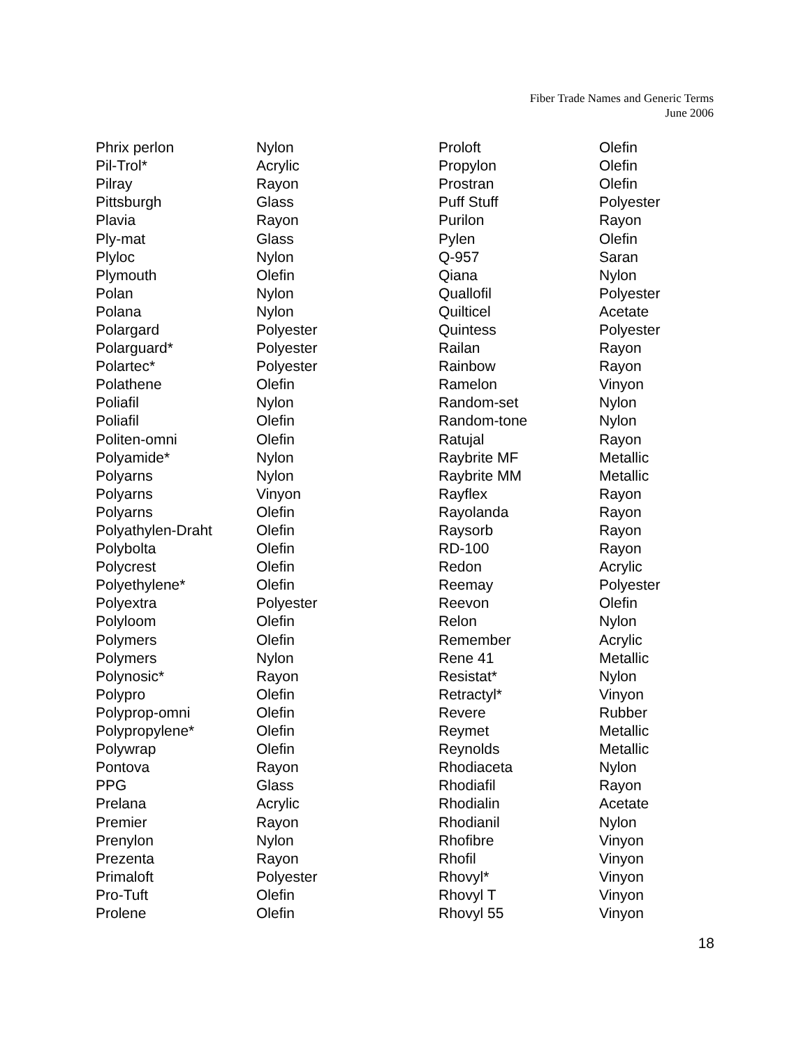Fiber Trade Names and Generic Terms
June 2006
| Phrix perlon | Nylon |
| Pil-Trol* | Acrylic |
| Pilray | Rayon |
| Pittsburgh | Glass |
| Plavia | Rayon |
| Ply-mat | Glass |
| Plyloc | Nylon |
| Plymouth | Olefin |
| Polan | Nylon |
| Polana | Nylon |
| Polargard | Polyester |
| Polarguard* | Polyester |
| Polartec* | Polyester |
| Polathene | Olefin |
| Poliafil | Nylon |
| Poliafil | Olefin |
| Politen-omni | Olefin |
| Polyamide* | Nylon |
| Polyarns | Nylon |
| Polyarns | Vinyon |
| Polyarns | Olefin |
| Polyathylen-Draht | Olefin |
| Polybolta | Olefin |
| Polycrest | Olefin |
| Polyethylene* | Olefin |
| Polyextra | Polyester |
| Polyloom | Olefin |
| Polymers | Olefin |
| Polymers | Nylon |
| Polynosic* | Rayon |
| Polypro | Olefin |
| Polyprop-omni | Olefin |
| Polypropylene* | Olefin |
| Polywrap | Olefin |
| Pontova | Rayon |
| PPG | Glass |
| Prelana | Acrylic |
| Premier | Rayon |
| Prenylon | Nylon |
| Prezenta | Rayon |
| Primaloft | Polyester |
| Pro-Tuft | Olefin |
| Prolene | Olefin |
| Proloft | Olefin |
| Propylon | Olefin |
| Prostran | Olefin |
| Puff Stuff | Polyester |
| Purilon | Rayon |
| Pylen | Olefin |
| Q-957 | Saran |
| Qiana | Nylon |
| Quallofil | Polyester |
| Quilticel | Acetate |
| Quintess | Polyester |
| Railan | Rayon |
| Rainbow | Rayon |
| Ramelon | Vinyon |
| Random-set | Nylon |
| Random-tone | Nylon |
| Ratujal | Rayon |
| Raybrite MF | Metallic |
| Raybrite MM | Metallic |
| Rayflex | Rayon |
| Rayolanda | Rayon |
| Raysorb | Rayon |
| RD-100 | Rayon |
| Redon | Acrylic |
| Reemay | Polyester |
| Reevon | Olefin |
| Relon | Nylon |
| Remember | Acrylic |
| Rene 41 | Metallic |
| Resistat* | Nylon |
| Retractyl* | Vinyon |
| Revere | Rubber |
| Reymet | Metallic |
| Reynolds | Metallic |
| Rhodiaceta | Nylon |
| Rhodiafil | Rayon |
| Rhodialin | Acetate |
| Rhodianil | Nylon |
| Rhofibre | Vinyon |
| Rhofil | Vinyon |
| Rhovyl* | Vinyon |
| Rhovyl T | Vinyon |
| Rhovyl 55 | Vinyon |
18